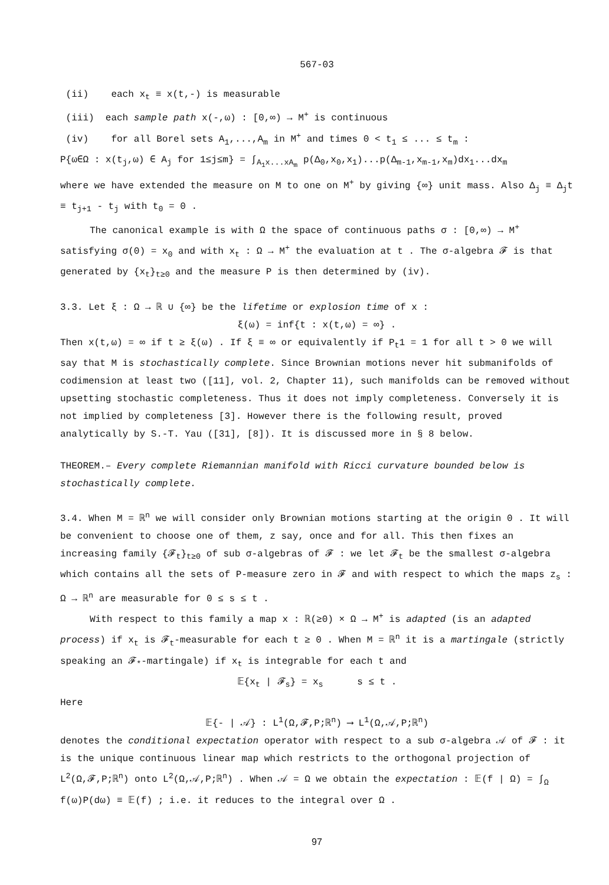567-03
(ii) each x<sub>t</sub> ≡ x(t,-) is measurable
(iii) each sample path x(-,ω) : [0,∞) → M<sup>+</sup> is continuous
(iv) for all Borel sets A<sub>1</sub>,...,A<sub>m</sub> in M<sup>+</sup> and times 0 < t<sub>1</sub> ≤ ... ≤ t<sub>m</sub> :
P{ω∈Ω : x(t<sub>j</sub>,ω) ∈ A<sub>j</sub> for 1≤j≤m} = ∫<sub>A<sub>1</sub>x...xA<sub>m</sub></sub> p(Δ<sub>0</sub>,x<sub>0</sub>,x<sub>1</sub>)...p(Δ<sub>m-1</sub>,x<sub>m-1</sub>,x<sub>m</sub>)dx<sub>1</sub>...dx<sub>m</sub>
where we have extended the measure on M to one on M<sup>+</sup> by giving {∞} unit mass. Also Δ<sub>j</sub> ≡ Δ<sub>j</sub>t ≡ t<sub>j+1</sub> - t<sub>j</sub> with t<sub>0</sub> = 0 .
The canonical example is with Ω the space of continuous paths σ : [0,∞) → M<sup>+</sup> satisfying σ(0) = x<sub>0</sub> and with x<sub>t</sub> : Ω → M<sup>+</sup> the evaluation at t . The σ-algebra 𝓕 is that generated by {x<sub>t</sub>}<sub>t≥0</sub> and the measure P is then determined by (iv).
3.3. Let ξ : Ω → ℝ ∪ {∞} be the lifetime or explosion time of x :
ξ(ω) = inf{t : x(t,ω) = ∞} .
Then x(t,ω) = ∞ if t ≥ ξ(ω) . If ξ ≡ ∞ or equivalently if P<sub>t</sub>1 = 1 for all t > 0 we will say that M is stochastically complete. Since Brownian motions never hit submanifolds of codimension at least two ([11], vol. 2, Chapter 11), such manifolds can be removed without upsetting stochastic completeness. Thus it does not imply completeness. Conversely it is not implied by completeness [3]. However there is the following result, proved analytically by S.-T. Yau ([31], [8]). It is discussed more in § 8 below.
THEOREM.– Every complete Riemannian manifold with Ricci curvature bounded below is stochastically complete.
3.4. When M = ℝ<sup>n</sup> we will consider only Brownian motions starting at the origin 0 . It will be convenient to choose one of them, z say, once and for all. This then fixes an increasing family {𝓕<sub>t</sub>}<sub>t≥0</sub> of sub σ-algebras of 𝓕 : we let 𝓕<sub>t</sub> be the smallest σ-algebra which contains all the sets of P-measure zero in 𝓕 and with respect to which the maps z<sub>s</sub> : Ω → ℝ<sup>n</sup> are measurable for 0 ≤ s ≤ t .
With respect to this family a map x : ℝ(≥0) × Ω → M<sup>+</sup> is adapted (is an adapted process) if x<sub>t</sub> is 𝓕<sub>t</sub>-measurable for each t ≥ 0 . When M = ℝ<sup>n</sup> it is a martingale (strictly speaking an 𝓕<sub>*</sub>-martingale) if x<sub>t</sub> is integrable for each t and
𝔼{x<sub>t</sub> | 𝓕<sub>s</sub>} = x<sub>s</sub> s ≤ t .
Here
𝔼{- | 𝒜} : L<sup>1</sup>(Ω,𝓕,P;ℝ<sup>n</sup>) ⟶ L<sup>1</sup>(Ω,𝒜,P;ℝ<sup>n</sup>)
denotes the conditional expectation operator with respect to a sub σ-algebra 𝒜 of 𝓕 : it is the unique continuous linear map which restricts to the orthogonal projection of L<sup>2</sup>(Ω,𝓕,P;ℝ<sup>n</sup>) onto L<sup>2</sup>(Ω,𝒜,P;ℝ<sup>n</sup>) . When 𝒜 = Ω we obtain the expectation : 𝔼(f | Ω) = ∫<sub>Ω</sub> f(ω)P(dω) ≡ 𝔼(f) ; i.e. it reduces to the integral over Ω .
97